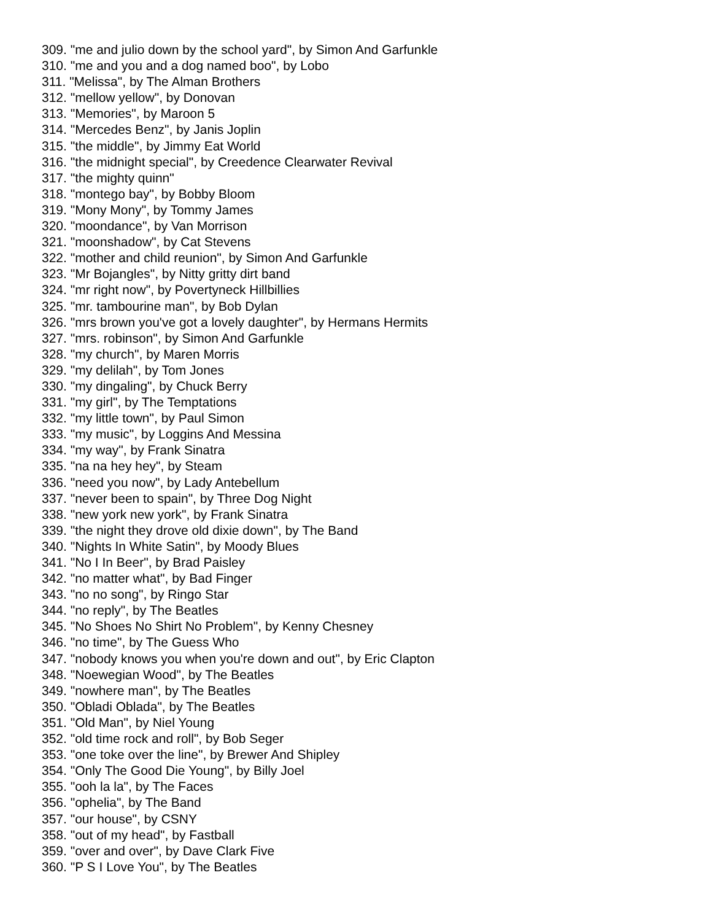309. "me and julio down by the school yard", by Simon And Garfunkle
310. "me and you and a dog named boo", by Lobo
311. "Melissa", by The Alman Brothers
312. "mellow yellow", by Donovan
313. "Memories", by Maroon 5
314. "Mercedes Benz", by Janis Joplin
315. "the middle", by Jimmy Eat World
316. "the midnight special", by Creedence Clearwater Revival
317. "the mighty quinn"
318. "montego bay", by Bobby Bloom
319. "Mony Mony", by Tommy James
320. "moondance", by Van Morrison
321. "moonshadow", by Cat Stevens
322. "mother and child reunion", by Simon And Garfunkle
323. "Mr Bojangles", by Nitty gritty dirt band
324. "mr right now", by Povertyneck Hillbillies
325. "mr. tambourine man", by Bob Dylan
326. "mrs brown you've got a lovely daughter", by Hermans Hermits
327. "mrs. robinson", by Simon And Garfunkle
328. "my church", by Maren Morris
329. "my delilah", by Tom Jones
330. "my dingaling", by Chuck Berry
331. "my girl", by The Temptations
332. "my little town", by Paul Simon
333. "my music", by Loggins And Messina
334. "my way", by Frank Sinatra
335. "na na hey hey", by Steam
336. "need you now", by Lady Antebellum
337. "never been to spain", by Three Dog Night
338. "new york new york", by Frank Sinatra
339. "the night they drove old dixie down", by The Band
340. "Nights In White Satin", by Moody Blues
341. "No I In Beer", by Brad Paisley
342. "no matter what", by Bad Finger
343. "no no song", by Ringo Star
344. "no reply", by The Beatles
345. "No Shoes No Shirt No Problem", by Kenny Chesney
346. "no time", by The Guess Who
347. "nobody knows you when you're down and out", by Eric Clapton
348. "Noewegian Wood", by The Beatles
349. "nowhere man", by The Beatles
350. "Obladi Oblada", by The Beatles
351. "Old Man", by Niel Young
352. "old time rock and roll", by Bob Seger
353. "one toke over the line", by Brewer And Shipley
354. "Only The Good Die Young", by Billy Joel
355. "ooh la la", by The Faces
356. "ophelia", by The Band
357. "our house", by CSNY
358. "out of my head", by Fastball
359. "over and over", by Dave Clark Five
360. "P S I Love You", by The Beatles